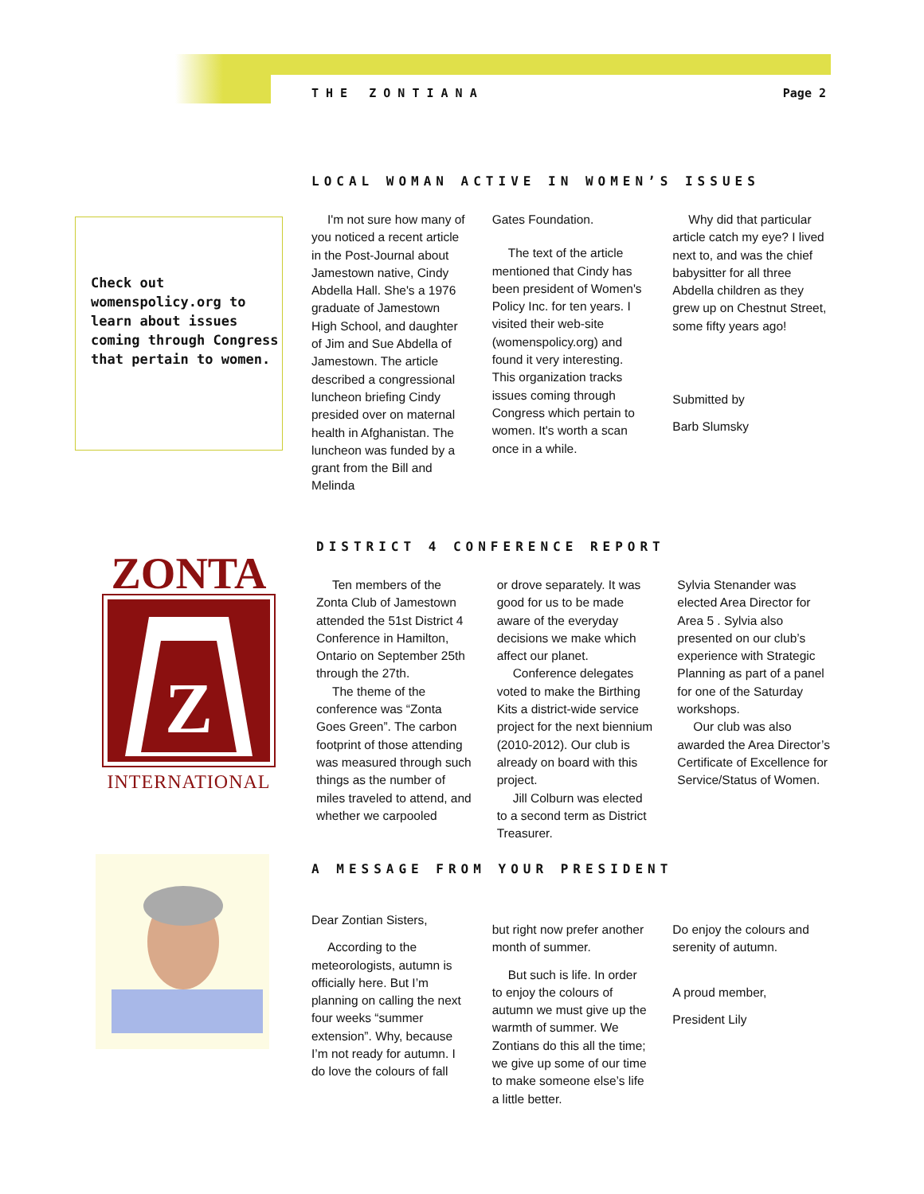T H E Z O N T I A N A Page 2
Check out womenspolicy.org to learn about issues coming through Congress that pertain to women.
LOCAL WOMAN ACTIVE IN WOMEN’S ISSUES
I'm not sure how many of you noticed a recent article in the Post-Journal about Jamestown native, Cindy Abdella Hall. She's a 1976 graduate of Jamestown High School, and daughter of Jim and Sue Abdella of Jamestown. The article described a congressional luncheon briefing Cindy presided over on maternal health in Afghanistan. The luncheon was funded by a grant from the Bill and Melinda
Gates Foundation.
The text of the article mentioned that Cindy has been president of Women's Policy Inc. for ten years. I visited their web-site (womenspolicy.org) and found it very interesting. This organization tracks issues coming through Congress which pertain to women. It's worth a scan once in a while.
Why did that particular article catch my eye? I lived next to, and was the chief babysitter for all three Abdella children as they grew up on Chestnut Street, some fifty years ago!
Submitted by
Barb Slumsky
ZONTA
Z
INTERNATIONAL
DISTRICT 4 CONFERENCE REPORT
Ten members of the Zonta Club of Jamestown attended the 51st District 4 Conference in Hamilton, Ontario on September 25th through the 27th.
The theme of the conference was “Zonta Goes Green”. The carbon footprint of those attending was measured through such things as the number of miles traveled to attend, and whether we carpooled
or drove separately. It was good for us to be made aware of the everyday decisions we make which affect our planet.
Conference delegates voted to make the Birthing Kits a district-wide service project for the next biennium (2010-2012). Our club is already on board with this project.
Jill Colburn was elected to a second term as District Treasurer.
Sylvia Stenander was elected Area Director for Area 5 . Sylvia also presented on our club’s experience with Strategic Planning as part of a panel for one of the Saturday workshops.
Our club was also awarded the Area Director’s Certificate of Excellence for Service/Status of Women.
A MESSAGE FROM YOUR PRESIDENT
Dear Zontian Sisters,
According to the meteorologists, autumn is officially here. But I’m planning on calling the next four weeks “summer extension”. Why, because I’m not ready for autumn. I do love the colours of fall
but right now prefer another month of summer.
But such is life. In order to enjoy the colours of autumn we must give up the warmth of summer. We Zontians do this all the time; we give up some of our time to make someone else’s life a little better.
Do enjoy the colours and serenity of autumn.
A proud member,
President Lily